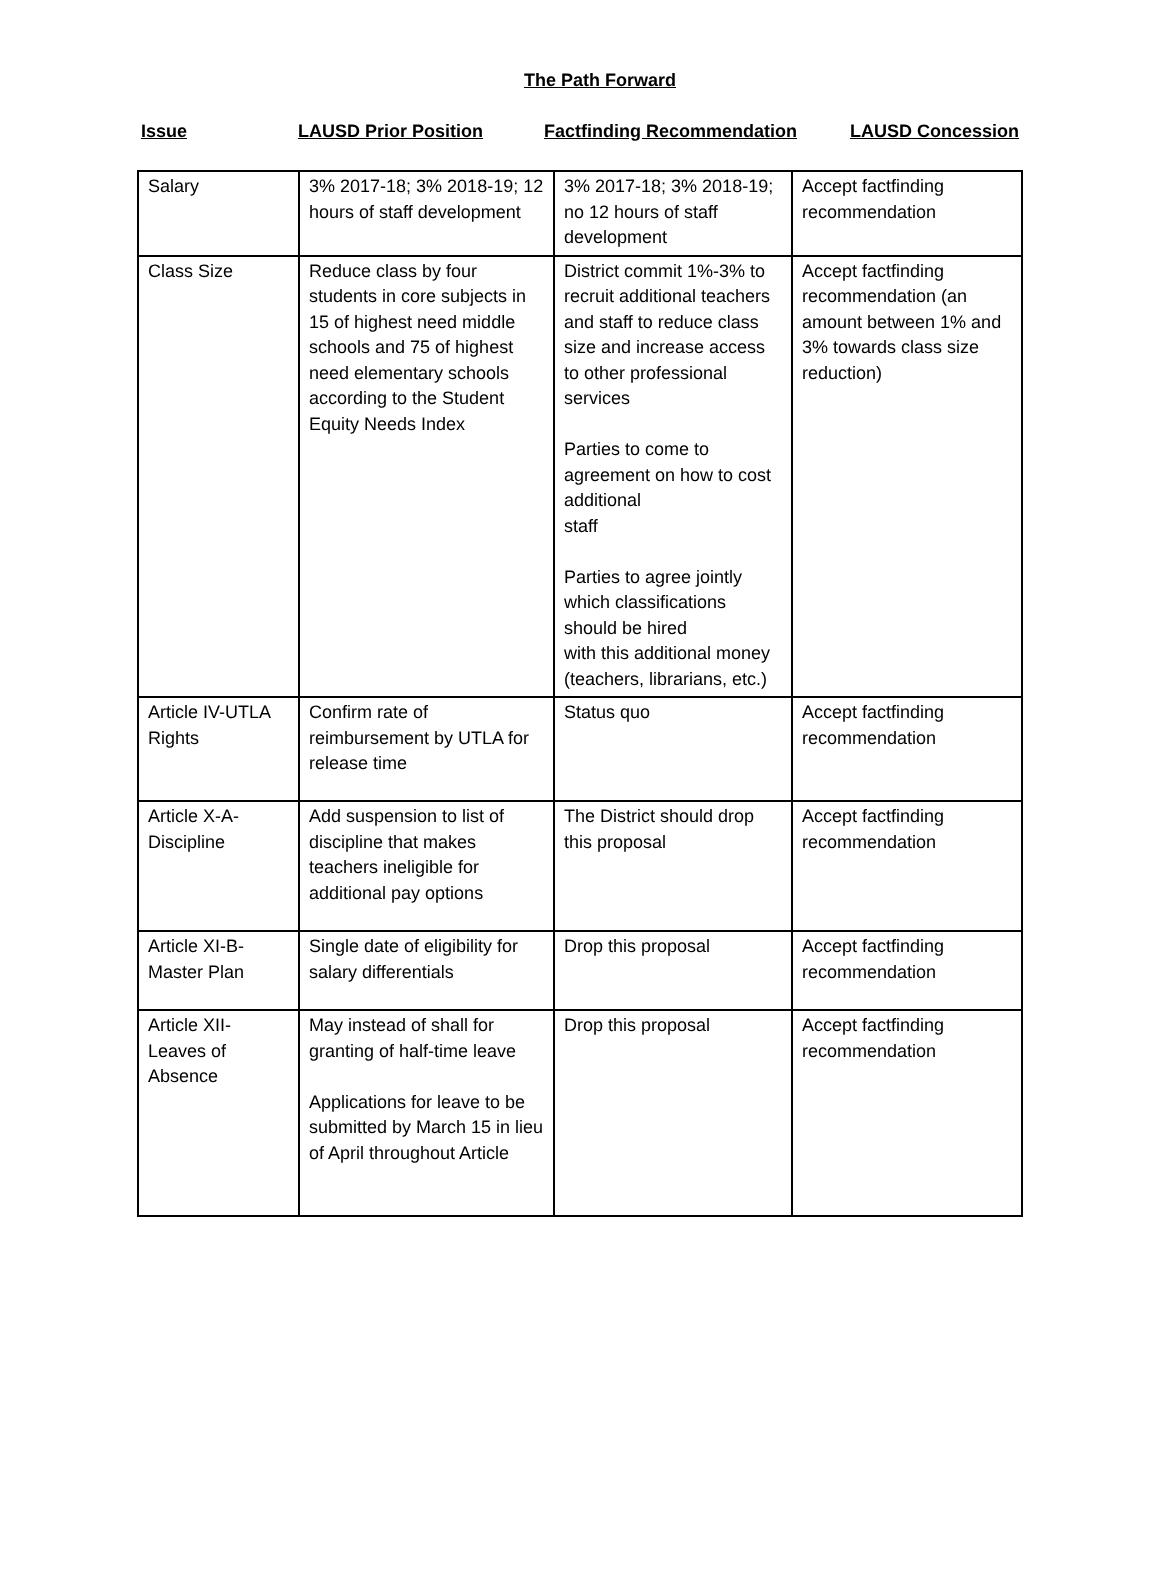The Path Forward
Issue LAUSD Prior Position Factfinding Recommendation LAUSD Concession
| Salary | 3% 2017-18; 3% 2018-19; 12 hours of staff development | 3% 2017-18; 3% 2018-19; no 12 hours of staff development | Accept factfinding recommendation |
| Class Size | Reduce class by four students in core subjects in 15 of highest need middle schools and 75 of highest need elementary schools according to the Student Equity Needs Index | District commit 1%-3% to recruit additional teachers and staff to reduce class size and increase access to other professional services Parties to come to agreement on how to cost additional staff Parties to agree jointly which classifications should be hired with this additional money (teachers, librarians, etc.) | Accept factfinding recommendation (an amount between 1% and 3% towards class size reduction) |
| Article IV-UTLA Rights | Confirm rate of reimbursement by UTLA for release time | Status quo | Accept factfinding recommendation |
| Article X-A-Discipline | Add suspension to list of discipline that makes teachers ineligible for additional pay options | The District should drop this proposal | Accept factfinding recommendation |
| Article XI-B-Master Plan | Single date of eligibility for salary differentials | Drop this proposal | Accept factfinding recommendation |
| Article XII-Leaves of Absence | May instead of shall for granting of half-time leave Applications for leave to be submitted by March 15 in lieu of April throughout Article | Drop this proposal | Accept factfinding recommendation |